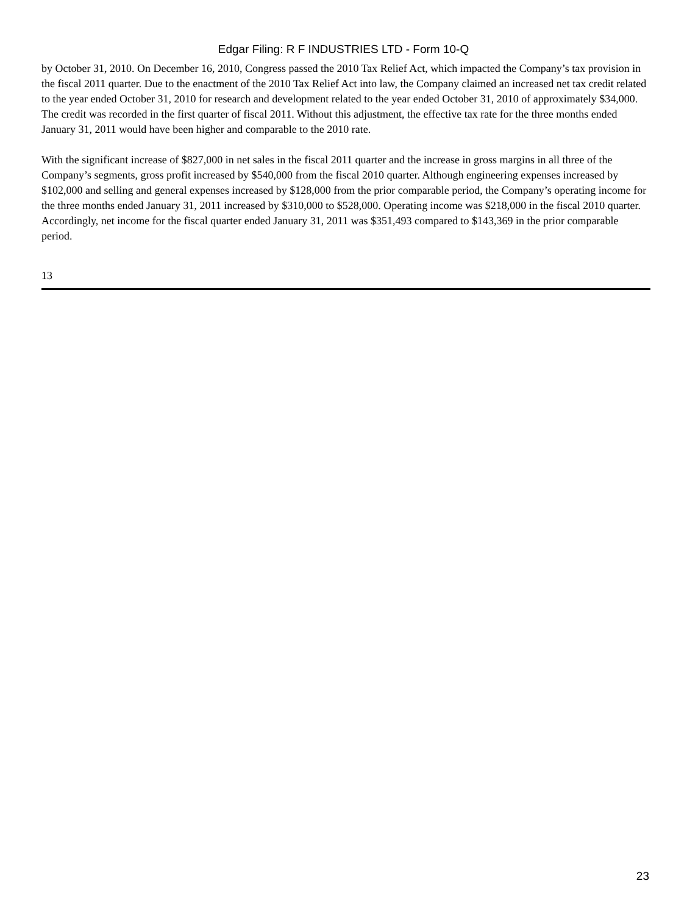Edgar Filing: R F INDUSTRIES LTD - Form 10-Q
by October 31, 2010. On December 16, 2010, Congress passed the 2010 Tax Relief Act, which impacted the Company’s tax provision in the fiscal 2011 quarter. Due to the enactment of the 2010 Tax Relief Act into law, the Company claimed an increased net tax credit related to the year ended October 31, 2010 for research and development related to the year ended October 31, 2010 of approximately $34,000. The credit was recorded in the first quarter of fiscal 2011. Without this adjustment, the effective tax rate for the three months ended January 31, 2011 would have been higher and comparable to the 2010 rate.
With the significant increase of $827,000 in net sales in the fiscal 2011 quarter and the increase in gross margins in all three of the Company’s segments, gross profit increased by $540,000 from the fiscal 2010 quarter. Although engineering expenses increased by $102,000 and selling and general expenses increased by $128,000 from the prior comparable period, the Company’s operating income for the three months ended January 31, 2011 increased by $310,000 to $528,000. Operating income was $218,000 in the fiscal 2010 quarter. Accordingly, net income for the fiscal quarter ended January 31, 2011 was $351,493 compared to $143,369 in the prior comparable period.
13
23